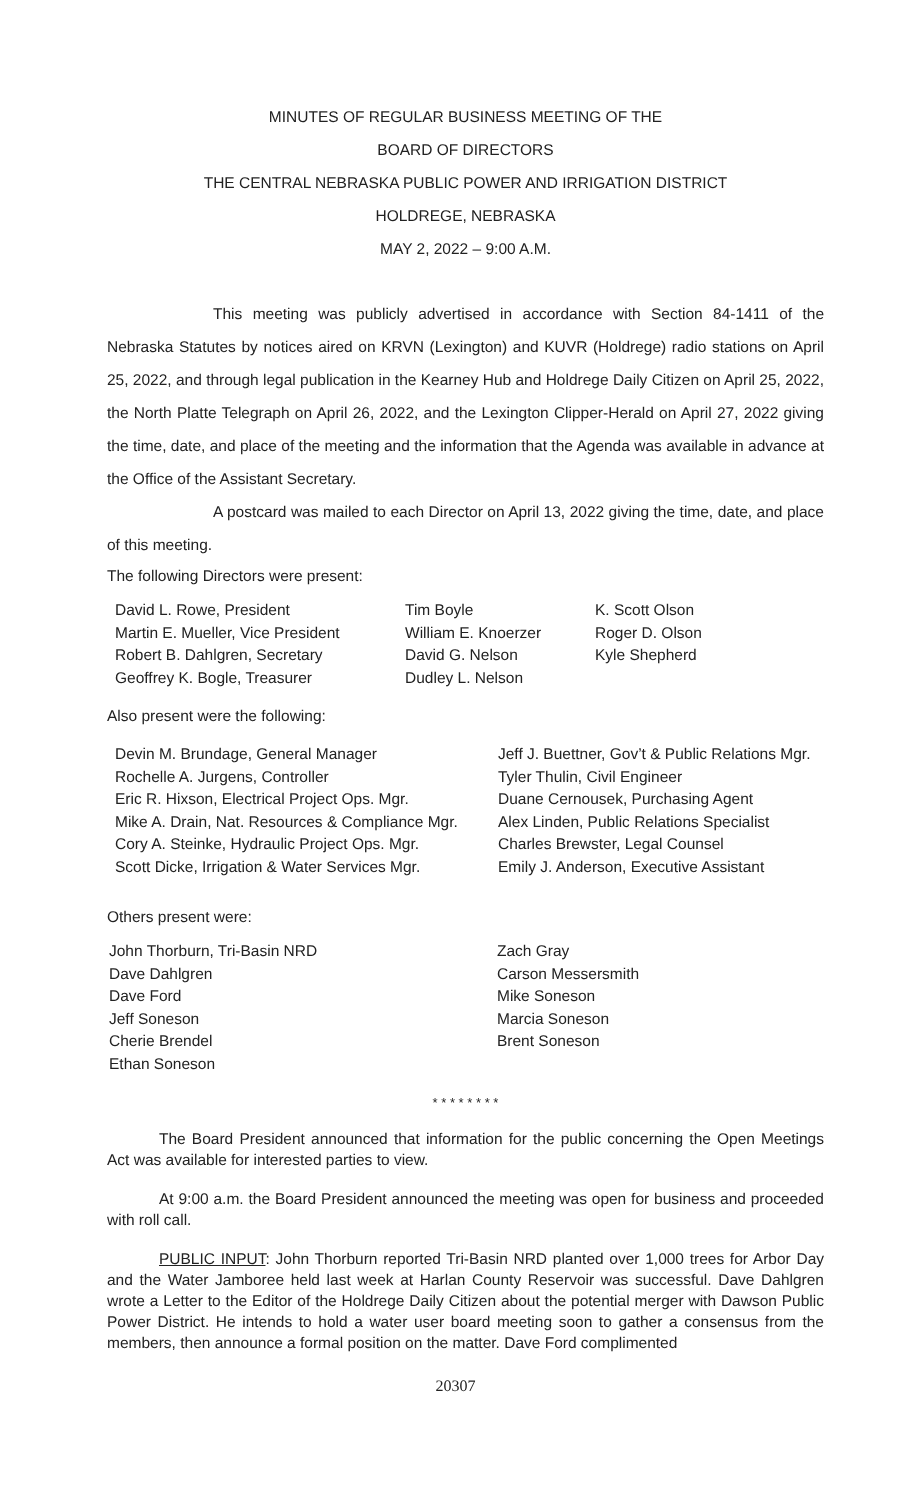MINUTES OF REGULAR BUSINESS MEETING OF THE
BOARD OF DIRECTORS
THE CENTRAL NEBRASKA PUBLIC POWER AND IRRIGATION DISTRICT
HOLDREGE, NEBRASKA
MAY 2, 2022 – 9:00 A.M.
This meeting was publicly advertised in accordance with Section 84-1411 of the Nebraska Statutes by notices aired on KRVN (Lexington) and KUVR (Holdrege) radio stations on April 25, 2022, and through legal publication in the Kearney Hub and Holdrege Daily Citizen on April 25, 2022, the North Platte Telegraph on April 26, 2022, and the Lexington Clipper-Herald on April 27, 2022 giving the time, date, and place of the meeting and the information that the Agenda was available in advance at the Office of the Assistant Secretary.
A postcard was mailed to each Director on April 13, 2022 giving the time, date, and place of this meeting.
The following Directors were present:
David L. Rowe, President
Martin E. Mueller, Vice President
Robert B. Dahlgren, Secretary
Geoffrey K. Bogle, Treasurer
Tim Boyle
William E. Knoerzer
David G. Nelson
Dudley L. Nelson
K. Scott Olson
Roger D. Olson
Kyle Shepherd
Also present were the following:
Devin M. Brundage, General Manager
Rochelle A. Jurgens, Controller
Eric R. Hixson, Electrical Project Ops. Mgr.
Mike A. Drain, Nat. Resources & Compliance Mgr.
Cory A. Steinke, Hydraulic Project Ops. Mgr.
Scott Dicke, Irrigation & Water Services Mgr.
Jeff J. Buettner, Gov’t & Public Relations Mgr.
Tyler Thulin, Civil Engineer
Duane Cernousek, Purchasing Agent
Alex Linden, Public Relations Specialist
Charles Brewster, Legal Counsel
Emily J. Anderson, Executive Assistant
Others present were:
John Thorburn, Tri-Basin NRD
Dave Dahlgren
Dave Ford
Jeff Soneson
Cherie Brendel
Ethan Soneson
Zach Gray
Carson Messersmith
Mike Soneson
Marcia Soneson
Brent Soneson
* * * * * * * *
The Board President announced that information for the public concerning the Open Meetings Act was available for interested parties to view.
At 9:00 a.m. the Board President announced the meeting was open for business and proceeded with roll call.
PUBLIC INPUT: John Thorburn reported Tri-Basin NRD planted over 1,000 trees for Arbor Day and the Water Jamboree held last week at Harlan County Reservoir was successful. Dave Dahlgren wrote a Letter to the Editor of the Holdrege Daily Citizen about the potential merger with Dawson Public Power District. He intends to hold a water user board meeting soon to gather a consensus from the members, then announce a formal position on the matter. Dave Ford complimented
20307